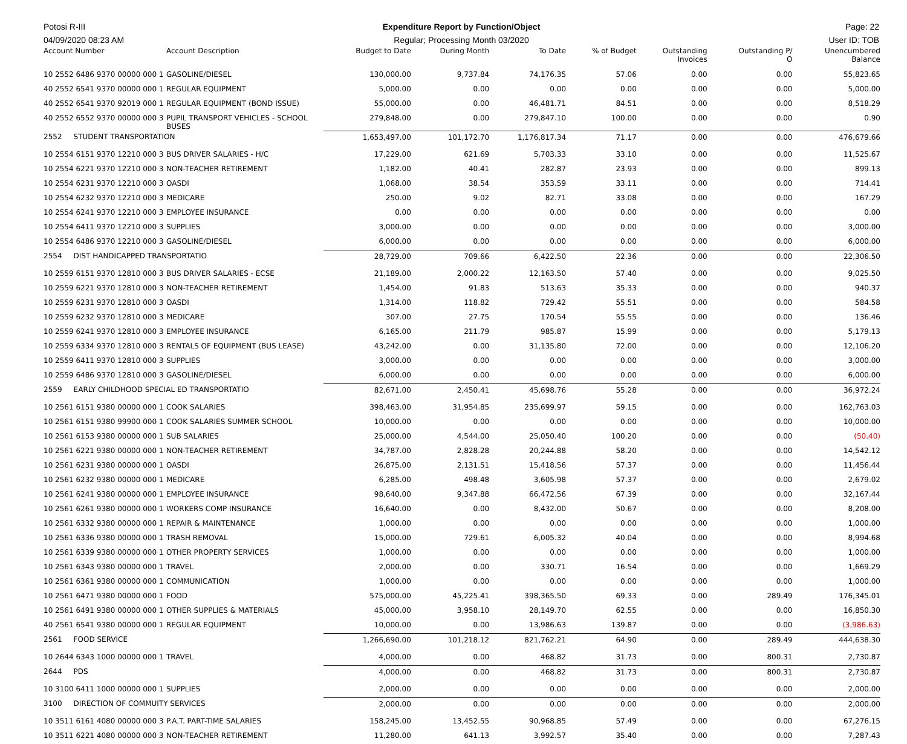Potosi R-III Expenditure Report by Function/Object
Page: 22
04/09/2020 08:23 AM Regular; Processing Month 03/2020
User ID: TOB
| Account Number | Account Description | Budget to Date | During Month | To Date | % of Budget | Outstanding Invoices | Outstanding P/ O | Unencumbered Balance |
| --- | --- | --- | --- | --- | --- | --- | --- | --- |
| 10 2552 6486 9370 00000 000 1 | GASOLINE/DIESEL | 130,000.00 | 9,737.84 | 74,176.35 | 57.06 | 0.00 | 0.00 | 55,823.65 |
| 40 2552 6541 9370 00000 000 1 | REGULAR EQUIPMENT | 5,000.00 | 0.00 | 0.00 | 0.00 | 0.00 | 0.00 | 5,000.00 |
| 40 2552 6541 9370 92019 000 1 | REGULAR EQUIPMENT (BOND ISSUE) | 55,000.00 | 0.00 | 46,481.71 | 84.51 | 0.00 | 0.00 | 8,518.29 |
| 40 2552 6552 9370 00000 000 3 | PUPIL TRANSPORT VEHICLES - SCHOOL BUSES | 279,848.00 | 0.00 | 279,847.10 | 100.00 | 0.00 | 0.00 | 0.90 |
| 2552 STUDENT TRANSPORTATION | | 1,653,497.00 | 101,172.70 | 1,176,817.34 | 71.17 | 0.00 | 0.00 | 476,679.66 |
| 10 2554 6151 9370 12210 000 3 | BUS DRIVER SALARIES - H/C | 17,229.00 | 621.69 | 5,703.33 | 33.10 | 0.00 | 0.00 | 11,525.67 |
| 10 2554 6221 9370 12210 000 3 | NON-TEACHER RETIREMENT | 1,182.00 | 40.41 | 282.87 | 23.93 | 0.00 | 0.00 | 899.13 |
| 10 2554 6231 9370 12210 000 3 | OASDI | 1,068.00 | 38.54 | 353.59 | 33.11 | 0.00 | 0.00 | 714.41 |
| 10 2554 6232 9370 12210 000 3 | MEDICARE | 250.00 | 9.02 | 82.71 | 33.08 | 0.00 | 0.00 | 167.29 |
| 10 2554 6241 9370 12210 000 3 | EMPLOYEE INSURANCE | 0.00 | 0.00 | 0.00 | 0.00 | 0.00 | 0.00 | 0.00 |
| 10 2554 6411 9370 12210 000 3 | SUPPLIES | 3,000.00 | 0.00 | 0.00 | 0.00 | 0.00 | 0.00 | 3,000.00 |
| 10 2554 6486 9370 12210 000 3 | GASOLINE/DIESEL | 6,000.00 | 0.00 | 0.00 | 0.00 | 0.00 | 0.00 | 6,000.00 |
| 2554 DIST HANDICAPPED TRANSPORTATIO | | 28,729.00 | 709.66 | 6,422.50 | 22.36 | 0.00 | 0.00 | 22,306.50 |
| 10 2559 6151 9370 12810 000 3 | BUS DRIVER SALARIES - ECSE | 21,189.00 | 2,000.22 | 12,163.50 | 57.40 | 0.00 | 0.00 | 9,025.50 |
| 10 2559 6221 9370 12810 000 3 | NON-TEACHER RETIREMENT | 1,454.00 | 91.83 | 513.63 | 35.33 | 0.00 | 0.00 | 940.37 |
| 10 2559 6231 9370 12810 000 3 | OASDI | 1,314.00 | 118.82 | 729.42 | 55.51 | 0.00 | 0.00 | 584.58 |
| 10 2559 6232 9370 12810 000 3 | MEDICARE | 307.00 | 27.75 | 170.54 | 55.55 | 0.00 | 0.00 | 136.46 |
| 10 2559 6241 9370 12810 000 3 | EMPLOYEE INSURANCE | 6,165.00 | 211.79 | 985.87 | 15.99 | 0.00 | 0.00 | 5,179.13 |
| 10 2559 6334 9370 12810 000 3 | RENTALS OF EQUIPMENT (BUS LEASE) | 43,242.00 | 0.00 | 31,135.80 | 72.00 | 0.00 | 0.00 | 12,106.20 |
| 10 2559 6411 9370 12810 000 3 | SUPPLIES | 3,000.00 | 0.00 | 0.00 | 0.00 | 0.00 | 0.00 | 3,000.00 |
| 10 2559 6486 9370 12810 000 3 | GASOLINE/DIESEL | 6,000.00 | 0.00 | 0.00 | 0.00 | 0.00 | 0.00 | 6,000.00 |
| 2559 EARLY CHILDHOOD SPECIAL ED TRANSPORTATIO | | 82,671.00 | 2,450.41 | 45,698.76 | 55.28 | 0.00 | 0.00 | 36,972.24 |
| 10 2561 6151 9380 00000 000 1 | COOK SALARIES | 398,463.00 | 31,954.85 | 235,699.97 | 59.15 | 0.00 | 0.00 | 162,763.03 |
| 10 2561 6151 9380 99900 000 1 | COOK SALARIES SUMMER SCHOOL | 10,000.00 | 0.00 | 0.00 | 0.00 | 0.00 | 0.00 | 10,000.00 |
| 10 2561 6153 9380 00000 000 1 | SUB SALARIES | 25,000.00 | 4,544.00 | 25,050.40 | 100.20 | 0.00 | 0.00 | (50.40) |
| 10 2561 6221 9380 00000 000 1 | NON-TEACHER RETIREMENT | 34,787.00 | 2,828.28 | 20,244.88 | 58.20 | 0.00 | 0.00 | 14,542.12 |
| 10 2561 6231 9380 00000 000 1 | OASDI | 26,875.00 | 2,131.51 | 15,418.56 | 57.37 | 0.00 | 0.00 | 11,456.44 |
| 10 2561 6232 9380 00000 000 1 | MEDICARE | 6,285.00 | 498.48 | 3,605.98 | 57.37 | 0.00 | 0.00 | 2,679.02 |
| 10 2561 6241 9380 00000 000 1 | EMPLOYEE INSURANCE | 98,640.00 | 9,347.88 | 66,472.56 | 67.39 | 0.00 | 0.00 | 32,167.44 |
| 10 2561 6261 9380 00000 000 1 | WORKERS COMP INSURANCE | 16,640.00 | 0.00 | 8,432.00 | 50.67 | 0.00 | 0.00 | 8,208.00 |
| 10 2561 6332 9380 00000 000 1 | REPAIR & MAINTENANCE | 1,000.00 | 0.00 | 0.00 | 0.00 | 0.00 | 0.00 | 1,000.00 |
| 10 2561 6336 9380 00000 000 1 | TRASH REMOVAL | 15,000.00 | 729.61 | 6,005.32 | 40.04 | 0.00 | 0.00 | 8,994.68 |
| 10 2561 6339 9380 00000 000 1 | OTHER PROPERTY SERVICES | 1,000.00 | 0.00 | 0.00 | 0.00 | 0.00 | 0.00 | 1,000.00 |
| 10 2561 6343 9380 00000 000 1 | TRAVEL | 2,000.00 | 0.00 | 330.71 | 16.54 | 0.00 | 0.00 | 1,669.29 |
| 10 2561 6361 9380 00000 000 1 | COMMUNICATION | 1,000.00 | 0.00 | 0.00 | 0.00 | 0.00 | 0.00 | 1,000.00 |
| 10 2561 6471 9380 00000 000 1 | FOOD | 575,000.00 | 45,225.41 | 398,365.50 | 69.33 | 0.00 | 289.49 | 176,345.01 |
| 10 2561 6491 9380 00000 000 1 | OTHER SUPPLIES & MATERIALS | 45,000.00 | 3,958.10 | 28,149.70 | 62.55 | 0.00 | 0.00 | 16,850.30 |
| 40 2561 6541 9380 00000 000 1 | REGULAR EQUIPMENT | 10,000.00 | 0.00 | 13,986.63 | 139.87 | 0.00 | 0.00 | (3,986.63) |
| 2561 FOOD SERVICE | | 1,266,690.00 | 101,218.12 | 821,762.21 | 64.90 | 0.00 | 289.49 | 444,638.30 |
| 10 2644 6343 1000 00000 000 1 | TRAVEL | 4,000.00 | 0.00 | 468.82 | 31.73 | 0.00 | 800.31 | 2,730.87 |
| 2644 PDS | | 4,000.00 | 0.00 | 468.82 | 31.73 | 0.00 | 800.31 | 2,730.87 |
| 10 3100 6411 1000 00000 000 1 | SUPPLIES | 2,000.00 | 0.00 | 0.00 | 0.00 | 0.00 | 0.00 | 2,000.00 |
| 3100 DIRECTION OF COMMUITY SERVICES | | 2,000.00 | 0.00 | 0.00 | 0.00 | 0.00 | 0.00 | 2,000.00 |
| 10 3511 6161 4080 00000 000 3 | P.A.T. PART-TIME SALARIES | 158,245.00 | 13,452.55 | 90,968.85 | 57.49 | 0.00 | 0.00 | 67,276.15 |
| 10 3511 6221 4080 00000 000 3 | NON-TEACHER RETIREMENT | 11,280.00 | 641.13 | 3,992.57 | 35.40 | 0.00 | 0.00 | 7,287.43 |